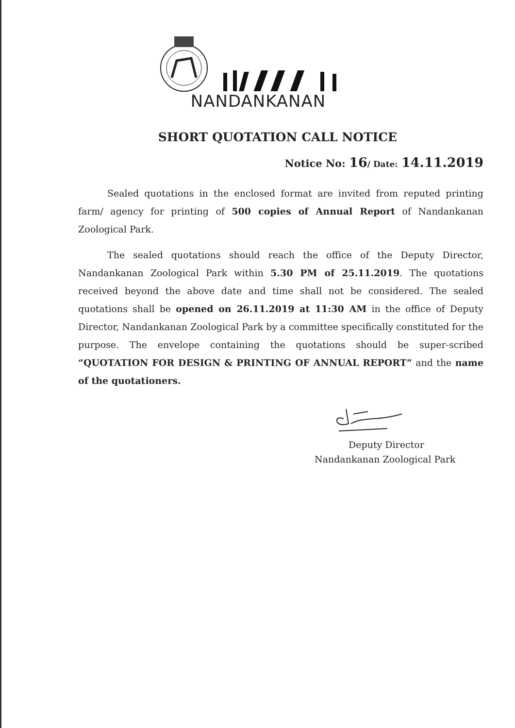NANDANKANAN
SHORT QUOTATION CALL NOTICE
Notice No: 16/ Date: 14.11.2019
Sealed quotations in the enclosed format are invited from reputed printing farm/ agency for printing of 500 copies of Annual Report of Nandankanan Zoological Park.
The sealed quotations should reach the office of the Deputy Director, Nandankanan Zoological Park within 5.30 PM of 25.11.2019. The quotations received beyond the above date and time shall not be considered. The sealed quotations shall be opened on 26.11.2019 at 11:30 AM in the office of Deputy Director, Nandankanan Zoological Park by a committee specifically constituted for the purpose. The envelope containing the quotations should be super-scribed “QUOTATION FOR DESIGN & PRINTING OF ANNUAL REPORT” and the name of the quotationers.
Deputy Director
Nandankanan Zoological Park